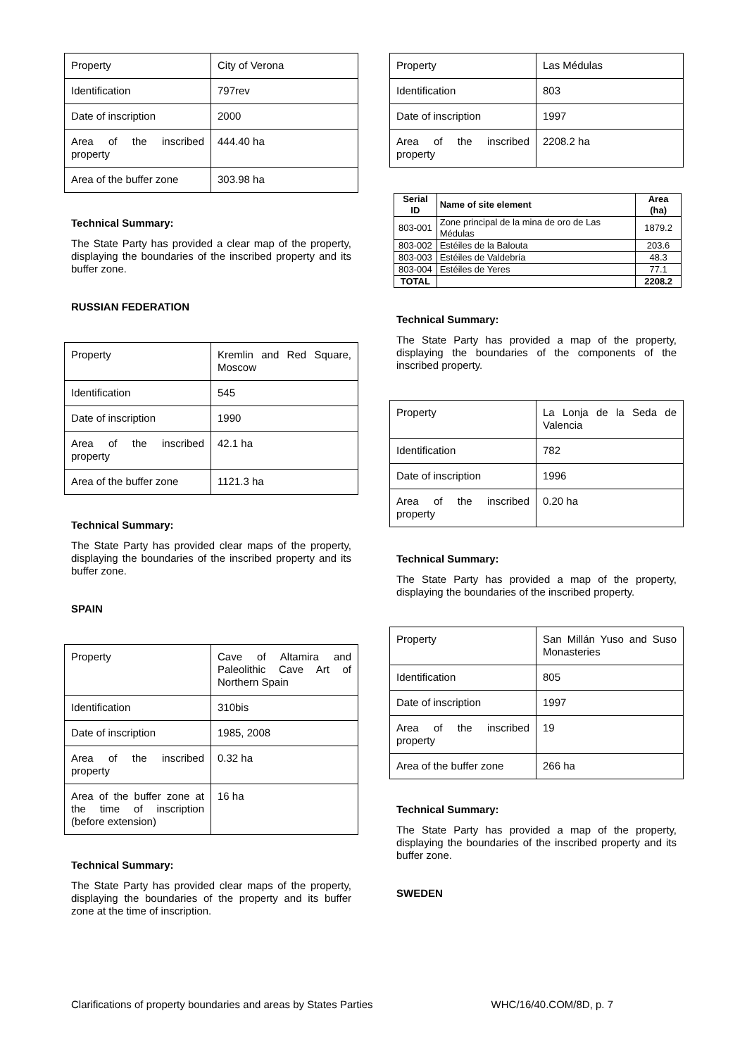| Property | City of Verona |
| Identification | 797rev |
| Date of inscription | 2000 |
| Area of the inscribed property | 444.40 ha |
| Area of the buffer zone | 303.98 ha |
Technical Summary:
The State Party has provided a clear map of the property, displaying the boundaries of the inscribed property and its buffer zone.
RUSSIAN FEDERATION
| Property | Kremlin and Red Square, Moscow |
| Identification | 545 |
| Date of inscription | 1990 |
| Area of the inscribed property | 42.1 ha |
| Area of the buffer zone | 1121.3 ha |
Technical Summary:
The State Party has provided clear maps of the property, displaying the boundaries of the inscribed property and its buffer zone.
SPAIN
| Property | Cave of Altamira and Paleolithic Cave Art of Northern Spain |
| Identification | 310bis |
| Date of inscription | 1985, 2008 |
| Area of the inscribed property | 0.32 ha |
| Area of the buffer zone at the time of inscription (before extension) | 16 ha |
Technical Summary:
The State Party has provided clear maps of the property, displaying the boundaries of the property and its buffer zone at the time of inscription.
| Property | Las Médulas |
| Identification | 803 |
| Date of inscription | 1997 |
| Area of the inscribed property | 2208.2 ha |
| Serial ID | Name of site element | Area (ha) |
| --- | --- | --- |
| 803-001 | Zone principal de la mina de oro de Las Médulas | 1879.2 |
| 803-002 | Estéiles de la Balouta | 203.6 |
| 803-003 | Estéiles de Valdebría | 48.3 |
| 803-004 | Estéiles de Yeres | 77.1 |
| TOTAL | | 2208.2 |
Technical Summary:
The State Party has provided a map of the property, displaying the boundaries of the components of the inscribed property.
| Property | La Lonja de la Seda de Valencia |
| Identification | 782 |
| Date of inscription | 1996 |
| Area of the inscribed property | 0.20 ha |
Technical Summary:
The State Party has provided a map of the property, displaying the boundaries of the inscribed property.
| Property | San Millán Yuso and Suso Monasteries |
| Identification | 805 |
| Date of inscription | 1997 |
| Area of the inscribed property | 19 |
| Area of the buffer zone | 266 ha |
Technical Summary:
The State Party has provided a map of the property, displaying the boundaries of the inscribed property and its buffer zone.
SWEDEN
Clarifications of property boundaries and areas by States Parties WHC/16/40.COM/8D, p. 7